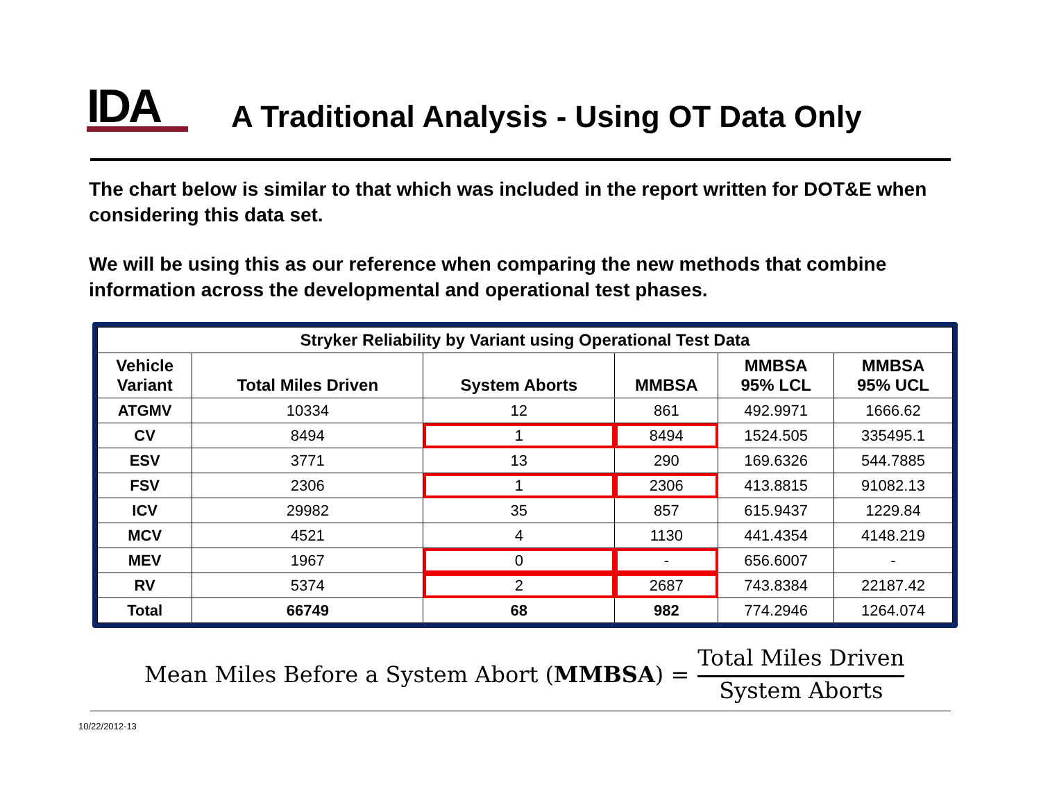IDA
A Traditional Analysis - Using OT Data Only
The chart below is similar to that which was included in the report written for DOT&E when considering this data set.
We will be using this as our reference when comparing the new methods that combine information across the developmental and operational test phases.
| Stryker Reliability by Variant using Operational Test Data | | | | | |
| --- | --- | --- | --- | --- | --- |
| Vehicle Variant | Total Miles Driven | System Aborts | MMBSA | MMBSA 95% LCL | MMBSA 95% UCL |
| ATGMV | 10334 | 12 | 861 | 492.9971 | 1666.62 |
| CV | 8494 | 1 | 8494 | 1524.505 | 335495.1 |
| ESV | 3771 | 13 | 290 | 169.6326 | 544.7885 |
| FSV | 2306 | 1 | 2306 | 413.8815 | 91082.13 |
| ICV | 29982 | 35 | 857 | 615.9437 | 1229.84 |
| MCV | 4521 | 4 | 1130 | 441.4354 | 4148.219 |
| MEV | 1967 | 0 | - | 656.6007 | - |
| RV | 5374 | 2 | 2687 | 743.8384 | 22187.42 |
| Total | 66749 | 68 | 982 | 774.2946 | 1264.074 |
Mean Miles Before a System Abort (MMBSA) = Total Miles Driven System Aborts
10/22/2012-13